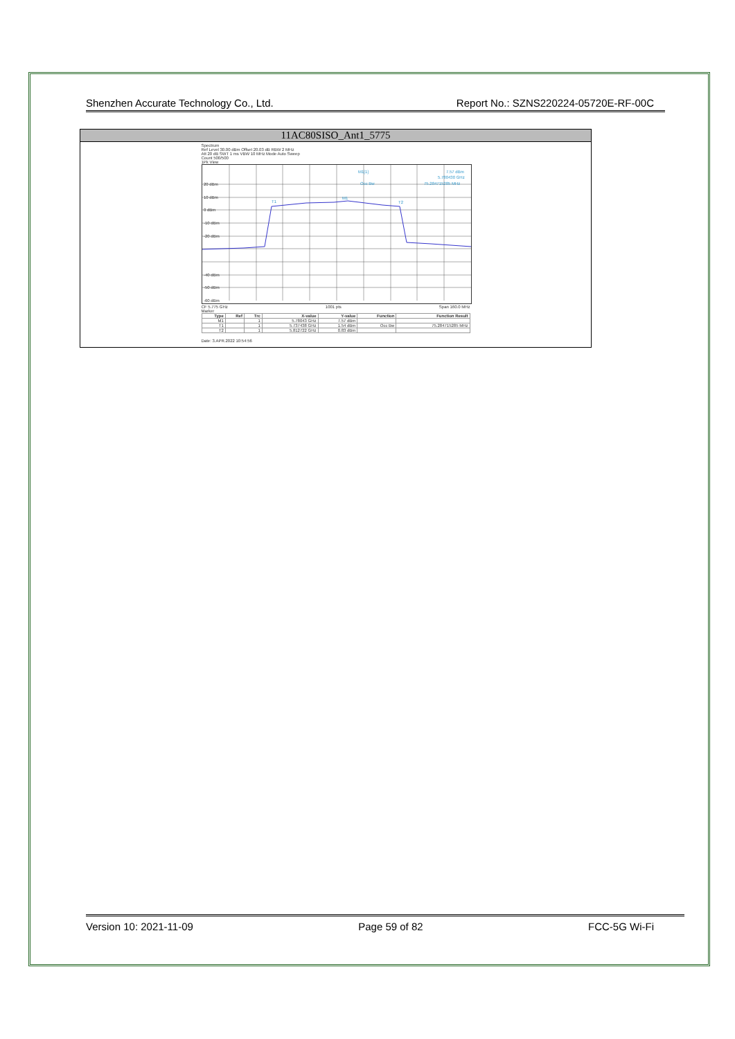Shenzhen Accurate Technology Co., Ltd. Report No.: SZNS220224-05720E-RF-00C
11AC80SISO_Ant1_5775
Spectrum
Ref Level 30.00 dBm Offset 20.03 dB RBW 2 MHz
Att 20 dB SWT 1 ms VBW 10 MHz Mode Auto Sweep
Count 500/500
1Pk View
20 dBm
10 dBm
0 dBm
-10 dBm
-20 dBm
-40 dBm
-50 dBm
-60 dBm
M1[1]
7.57 dBm
5.780430 GHz
Occ Bw
75.284715285 MHz
T1
M1
T2
CF 5.775 GHz 1001 pts Span 160.0 MHz
Marker
| Type | Ref | Trc | X-value | Y-value | Function | Function Result |
| --- | --- | --- | --- | --- | --- | --- |
| M1 | | 1 | 5.78043 GHz | 7.57 dBm | | |
| T1 | | 1 | 5.737438 GHz | 1.54 dBm | Occ Bw | 75.284715285 MHz |
| T2 | | 1 | 5.812722 GHz | 0.83 dBm | | |
Date: 3.APR.2022 10:54:56
Version 10: 2021-11-09 Page 59 of 82 FCC-5G Wi-Fi